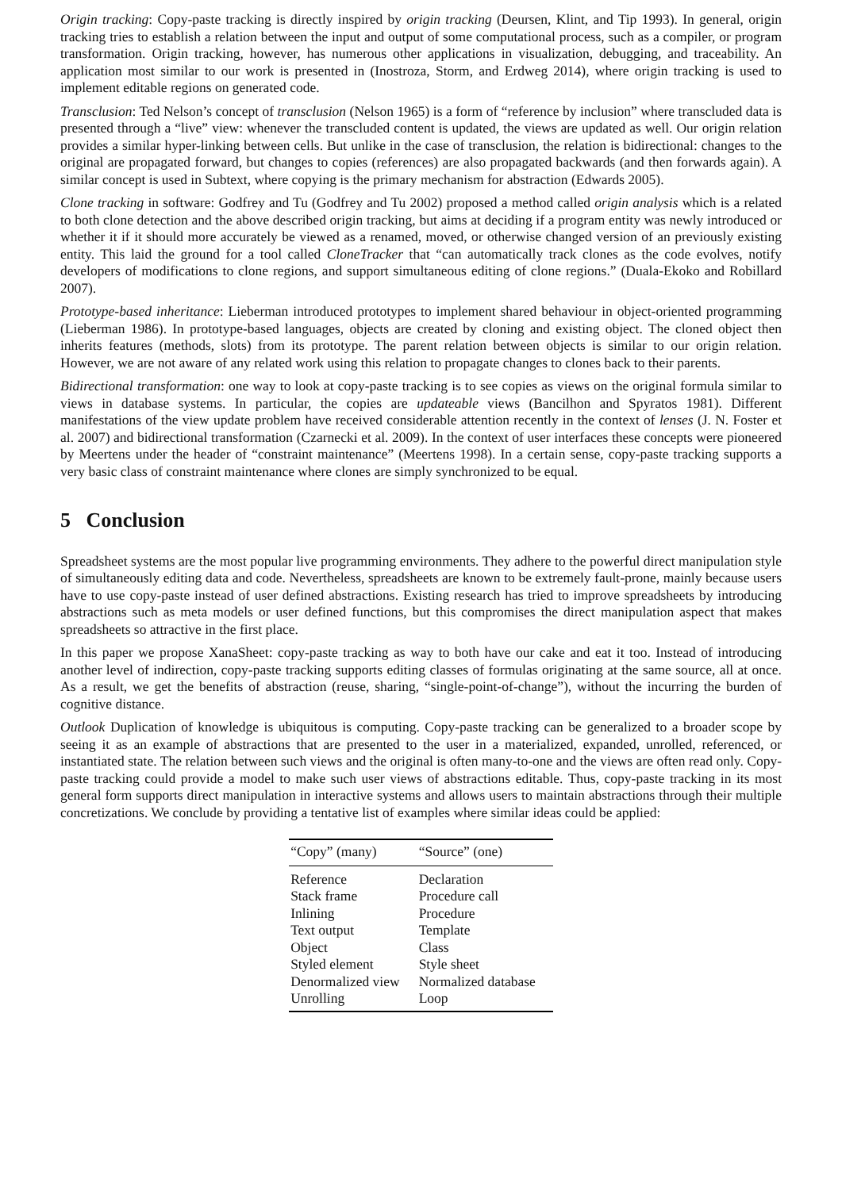Origin tracking: Copy-paste tracking is directly inspired by origin tracking (Deursen, Klint, and Tip 1993). In general, origin tracking tries to establish a relation between the input and output of some computational process, such as a compiler, or program transformation. Origin tracking, however, has numerous other applications in visualization, debugging, and traceability. An application most similar to our work is presented in (Inostroza, Storm, and Erdweg 2014), where origin tracking is used to implement editable regions on generated code.
Transclusion: Ted Nelson’s concept of transclusion (Nelson 1965) is a form of “reference by inclusion” where transcluded data is presented through a “live” view: whenever the transcluded content is updated, the views are updated as well. Our origin relation provides a similar hyper-linking between cells. But unlike in the case of transclusion, the relation is bidirectional: changes to the original are propagated forward, but changes to copies (references) are also propagated backwards (and then forwards again). A similar concept is used in Subtext, where copying is the primary mechanism for abstraction (Edwards 2005).
Clone tracking in software: Godfrey and Tu (Godfrey and Tu 2002) proposed a method called origin analysis which is a related to both clone detection and the above described origin tracking, but aims at deciding if a program entity was newly introduced or whether it if it should more accurately be viewed as a renamed, moved, or otherwise changed version of an previously existing entity. This laid the ground for a tool called CloneTracker that “can automatically track clones as the code evolves, notify developers of modifications to clone regions, and support simultaneous editing of clone regions.” (Duala-Ekoko and Robillard 2007).
Prototype-based inheritance: Lieberman introduced prototypes to implement shared behaviour in object-oriented programming (Lieberman 1986). In prototype-based languages, objects are created by cloning and existing object. The cloned object then inherits features (methods, slots) from its prototype. The parent relation between objects is similar to our origin relation. However, we are not aware of any related work using this relation to propagate changes to clones back to their parents.
Bidirectional transformation: one way to look at copy-paste tracking is to see copies as views on the original formula similar to views in database systems. In particular, the copies are updateable views (Bancilhon and Spyratos 1981). Different manifestations of the view update problem have received considerable attention recently in the context of lenses (J. N. Foster et al. 2007) and bidirectional transformation (Czarnecki et al. 2009). In the context of user interfaces these concepts were pioneered by Meertens under the header of “constraint maintenance” (Meertens 1998). In a certain sense, copy-paste tracking supports a very basic class of constraint maintenance where clones are simply synchronized to be equal.
5 Conclusion
Spreadsheet systems are the most popular live programming environments. They adhere to the powerful direct manipulation style of simultaneously editing data and code. Nevertheless, spreadsheets are known to be extremely fault-prone, mainly because users have to use copy-paste instead of user defined abstractions. Existing research has tried to improve spreadsheets by introducing abstractions such as meta models or user defined functions, but this compromises the direct manipulation aspect that makes spreadsheets so attractive in the first place.
In this paper we propose XanaSheet: copy-paste tracking as way to both have our cake and eat it too. Instead of introducing another level of indirection, copy-paste tracking supports editing classes of formulas originating at the same source, all at once. As a result, we get the benefits of abstraction (reuse, sharing, “single-point-of-change”), without the incurring the burden of cognitive distance.
Outlook Duplication of knowledge is ubiquitous is computing. Copy-paste tracking can be generalized to a broader scope by seeing it as an example of abstractions that are presented to the user in a materialized, expanded, unrolled, referenced, or instantiated state. The relation between such views and the original is often many-to-one and the views are often read only. Copy-paste tracking could provide a model to make such user views of abstractions editable. Thus, copy-paste tracking in its most general form supports direct manipulation in interactive systems and allows users to maintain abstractions through their multiple concretizations. We conclude by providing a tentative list of examples where similar ideas could be applied:
| “Copy” (many) | “Source” (one) |
| --- | --- |
| Reference | Declaration |
| Stack frame | Procedure call |
| Inlining | Procedure |
| Text output | Template |
| Object | Class |
| Styled element | Style sheet |
| Denormalized view | Normalized database |
| Unrolling | Loop |